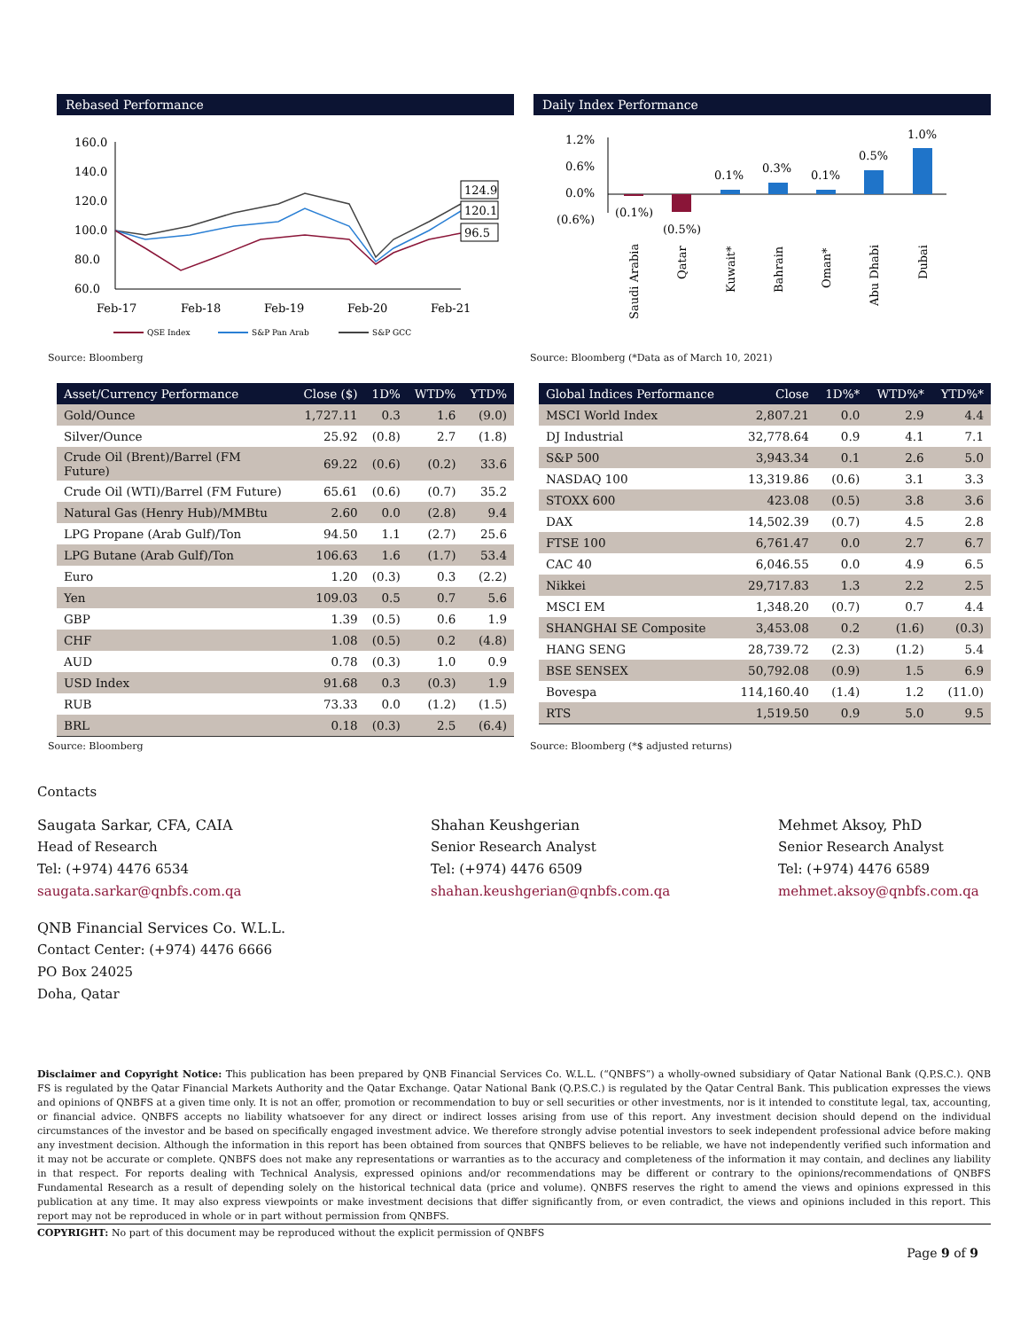Rebased Performance
160.0
140.0
120.0
100.0
80.0
60.0
Feb-17
Feb-18
Feb-19
Feb-20
Feb-21
124.9
120.1
96.5
QSE Index
S&P Pan Arab
S&P GCC
Daily Index Performance
1.2%
0.6%
0.0%
(0.6%)
(0.1%)
(0.5%)
0.1%
0.3%
0.1%
0.5%
1.0%
Saudi Arabia
Qatar
Kuwait*
Bahrain
Oman*
Abu Dhabi
Dubai
Source: Bloomberg Source: Bloomberg (*Data as of March 10, 2021)
| Asset/Currency Performance | Close ($) | 1D% | WTD% | YTD% |
| --- | --- | --- | --- | --- |
| Gold/Ounce | 1,727.11 | 0.3 | 1.6 | (9.0) |
| Silver/Ounce | 25.92 | (0.8) | 2.7 | (1.8) |
| Crude Oil (Brent)/Barrel (FM Future) | 69.22 | (0.6) | (0.2) | 33.6 |
| Crude Oil (WTI)/Barrel (FM Future) | 65.61 | (0.6) | (0.7) | 35.2 |
| Natural Gas (Henry Hub)/MMBtu | 2.60 | 0.0 | (2.8) | 9.4 |
| LPG Propane (Arab Gulf)/Ton | 94.50 | 1.1 | (2.7) | 25.6 |
| LPG Butane (Arab Gulf)/Ton | 106.63 | 1.6 | (1.7) | 53.4 |
| Euro | 1.20 | (0.3) | 0.3 | (2.2) |
| Yen | 109.03 | 0.5 | 0.7 | 5.6 |
| GBP | 1.39 | (0.5) | 0.6 | 1.9 |
| CHF | 1.08 | (0.5) | 0.2 | (4.8) |
| AUD | 0.78 | (0.3) | 1.0 | 0.9 |
| USD Index | 91.68 | 0.3 | (0.3) | 1.9 |
| RUB | 73.33 | 0.0 | (1.2) | (1.5) |
| BRL | 0.18 | (0.3) | 2.5 | (6.4) |
| Global Indices Performance | Close | 1D%* | WTD%* | YTD%* |
| --- | --- | --- | --- | --- |
| MSCI World Index | 2,807.21 | 0.0 | 2.9 | 4.4 |
| DJ Industrial | 32,778.64 | 0.9 | 4.1 | 7.1 |
| S&P 500 | 3,943.34 | 0.1 | 2.6 | 5.0 |
| NASDAQ 100 | 13,319.86 | (0.6) | 3.1 | 3.3 |
| STOXX 600 | 423.08 | (0.5) | 3.8 | 3.6 |
| DAX | 14,502.39 | (0.7) | 4.5 | 2.8 |
| FTSE 100 | 6,761.47 | 0.0 | 2.7 | 6.7 |
| CAC 40 | 6,046.55 | 0.0 | 4.9 | 6.5 |
| Nikkei | 29,717.83 | 1.3 | 2.2 | 2.5 |
| MSCI EM | 1,348.20 | (0.7) | 0.7 | 4.4 |
| SHANGHAI SE Composite | 3,453.08 | 0.2 | (1.6) | (0.3) |
| HANG SENG | 28,739.72 | (2.3) | (1.2) | 5.4 |
| BSE SENSEX | 50,792.08 | (0.9) | 1.5 | 6.9 |
| Bovespa | 114,160.40 | (1.4) | 1.2 | (11.0) |
| RTS | 1,519.50 | 0.9 | 5.0 | 9.5 |
Source: Bloomberg Source: Bloomberg (*$ adjusted returns)
Contacts
Saugata Sarkar, CFA, CAIA
Head of Research
Tel: (+974) 4476 6534
saugata.sarkar@qnbfs.com.qa
Shahan Keushgerian
Senior Research Analyst
Tel: (+974) 4476 6509
shahan.keushgerian@qnbfs.com.qa
Mehmet Aksoy, PhD
Senior Research Analyst
Tel: (+974) 4476 6589
mehmet.aksoy@qnbfs.com.qa
QNB Financial Services Co. W.L.L.
Contact Center: (+974) 4476 6666
PO Box 24025
Doha, Qatar
Disclaimer and Copyright Notice: This publication has been prepared by QNB Financial Services Co. W.L.L. (“QNBFS”) a wholly-owned subsidiary of Qatar National Bank (Q.P.S.C.). QNB FS is regulated by the Qatar Financial Markets Authority and the Qatar Exchange. Qatar National Bank (Q.P.S.C.) is regulated by the Qatar Central Bank. This publication expresses the views and opinions of QNBFS at a given time only. It is not an offer, promotion or recommendation to buy or sell securities or other investments, nor is it intended to constitute legal, tax, accounting, or financial advice. QNBFS accepts no liability whatsoever for any direct or indirect losses arising from use of this report. Any investment decision should depend on the individual circumstances of the investor and be based on specifically engaged investment advice. We therefore strongly advise potential investors to seek independent professional advice before making any investment decision. Although the information in this report has been obtained from sources that QNBFS believes to be reliable, we have not independently verified such information and it may not be accurate or complete. QNBFS does not make any representations or warranties as to the accuracy and completeness of the information it may contain, and declines any liability in that respect. For reports dealing with Technical Analysis, expressed opinions and/or recommendations may be different or contrary to the opinions/recommendations of QNBFS Fundamental Research as a result of depending solely on the historical technical data (price and volume). QNBFS reserves the right to amend the views and opinions expressed in this publication at any time. It may also express viewpoints or make investment decisions that differ significantly from, or even contradict, the views and opinions included in this report. This report may not be reproduced in whole or in part without permission from QNBFS.
COPYRIGHT: No part of this document may be reproduced without the explicit permission of QNBFS
Page 9 of 9